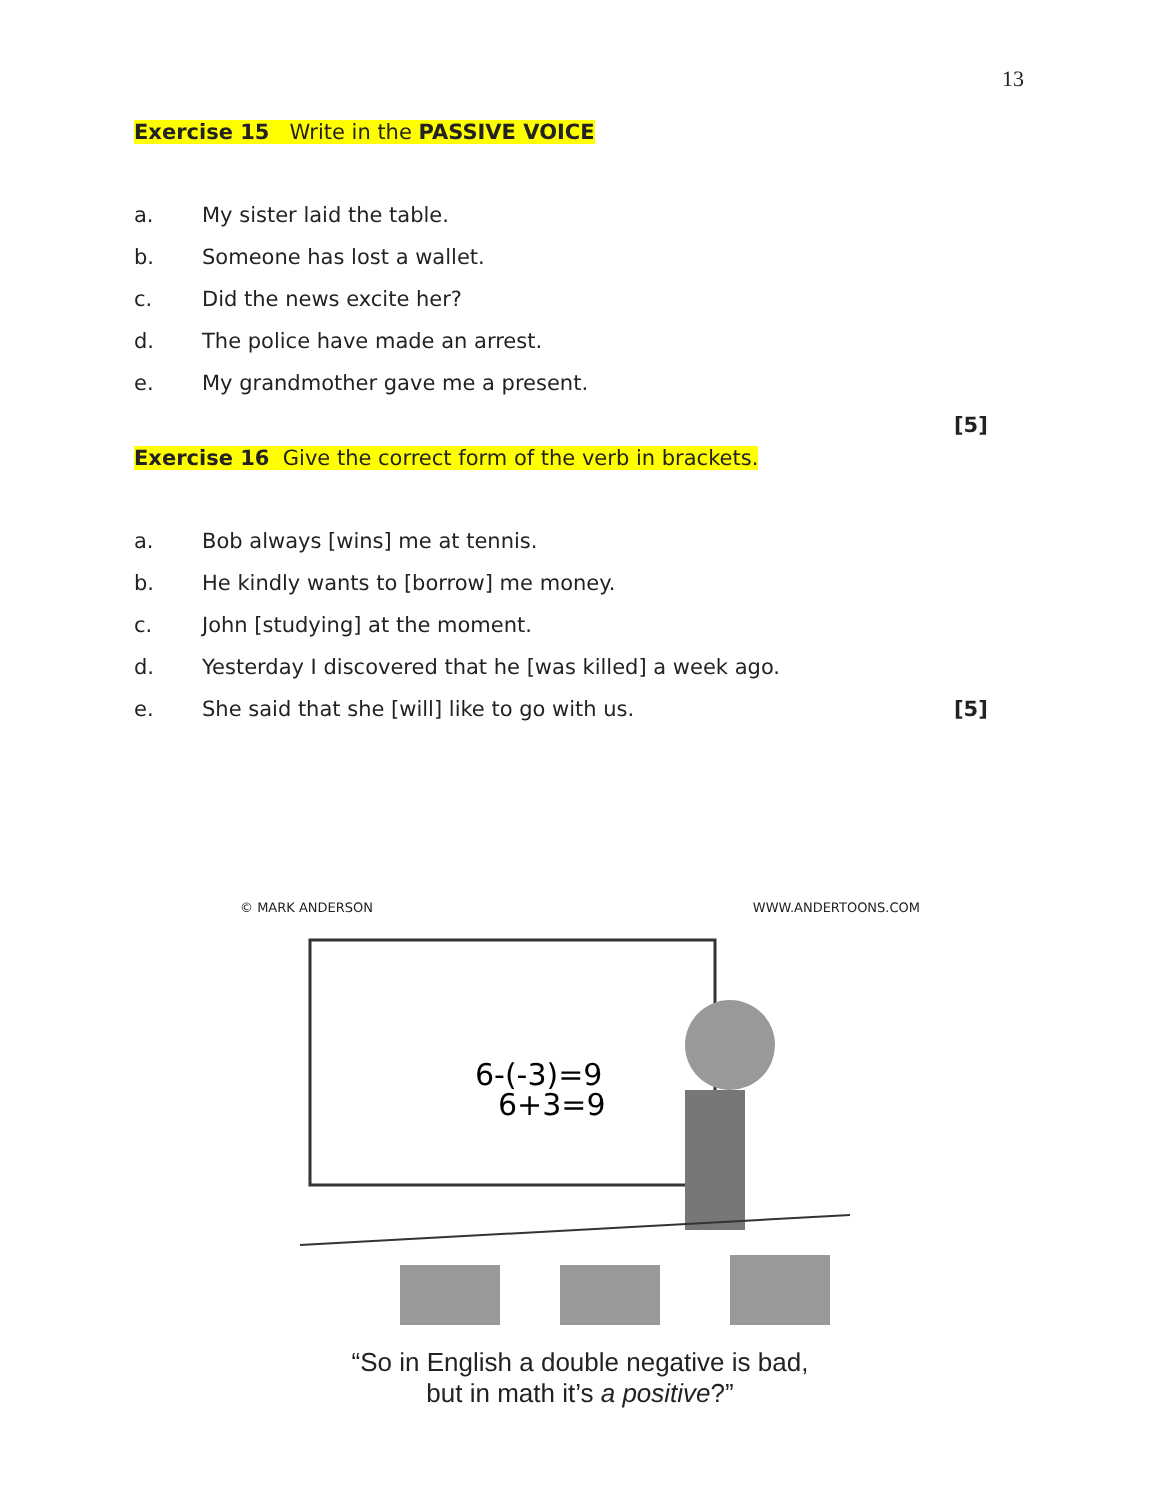13
Exercise 15 Write in the PASSIVE VOICE
a. My sister laid the table.
b. Someone has lost a wallet.
c. Did the news excite her?
d. The police have made an arrest.
e. My grandmother gave me a present.
[5]
Exercise 16 Give the correct form of the verb in brackets.
a. Bob always [wins] me at tennis.
b. He kindly wants to [borrow] me money.
c. John [studying] at the moment.
d. Yesterday I discovered that he [was killed] a week ago.
e. She said that she [will] like to go with us. [5]
© MARK ANDERSON WWW.ANDERTOONS.COM
6-(-3)=9
6+3=9
“So in English a double negative is bad,
but in math it’s a positive?”